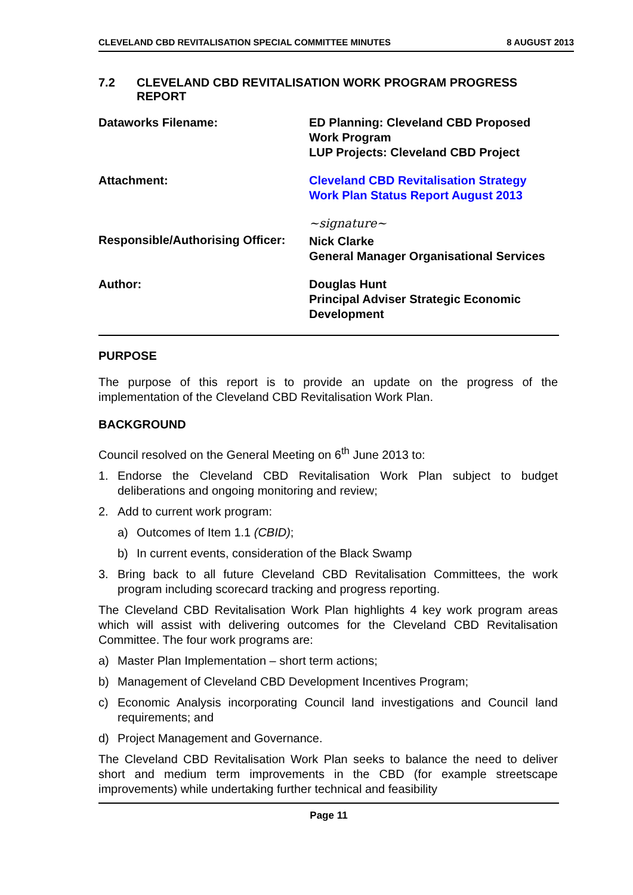CLEVELAND CBD REVITALISATION SPECIAL COMMITTEE MINUTES 8 AUGUST 2013
7.2 CLEVELAND CBD REVITALISATION WORK PROGRAM PROGRESS REPORT
Dataworks Filename: ED Planning: Cleveland CBD Proposed Work Program
LUP Projects: Cleveland CBD Project
Attachment: Cleveland CBD Revitalisation Strategy Work Plan Status Report August 2013
Responsible/Authorising Officer:
~signature~
Nick Clarke
General Manager Organisational Services
Author: Douglas Hunt
Principal Adviser Strategic Economic Development
PURPOSE
The purpose of this report is to provide an update on the progress of the implementation of the Cleveland CBD Revitalisation Work Plan.
BACKGROUND
Council resolved on the General Meeting on 6<sup>th</sup> June 2013 to:
1. Endorse the Cleveland CBD Revitalisation Work Plan subject to budget deliberations and ongoing monitoring and review;
2. Add to current work program:
a) Outcomes of Item 1.1 (CBID);
b) In current events, consideration of the Black Swamp
3. Bring back to all future Cleveland CBD Revitalisation Committees, the work program including scorecard tracking and progress reporting.
The Cleveland CBD Revitalisation Work Plan highlights 4 key work program areas which will assist with delivering outcomes for the Cleveland CBD Revitalisation Committee. The four work programs are:
a) Master Plan Implementation – short term actions;
b) Management of Cleveland CBD Development Incentives Program;
c) Economic Analysis incorporating Council land investigations and Council land requirements; and
d) Project Management and Governance.
The Cleveland CBD Revitalisation Work Plan seeks to balance the need to deliver short and medium term improvements in the CBD (for example streetscape improvements) while undertaking further technical and feasibility
Page 11